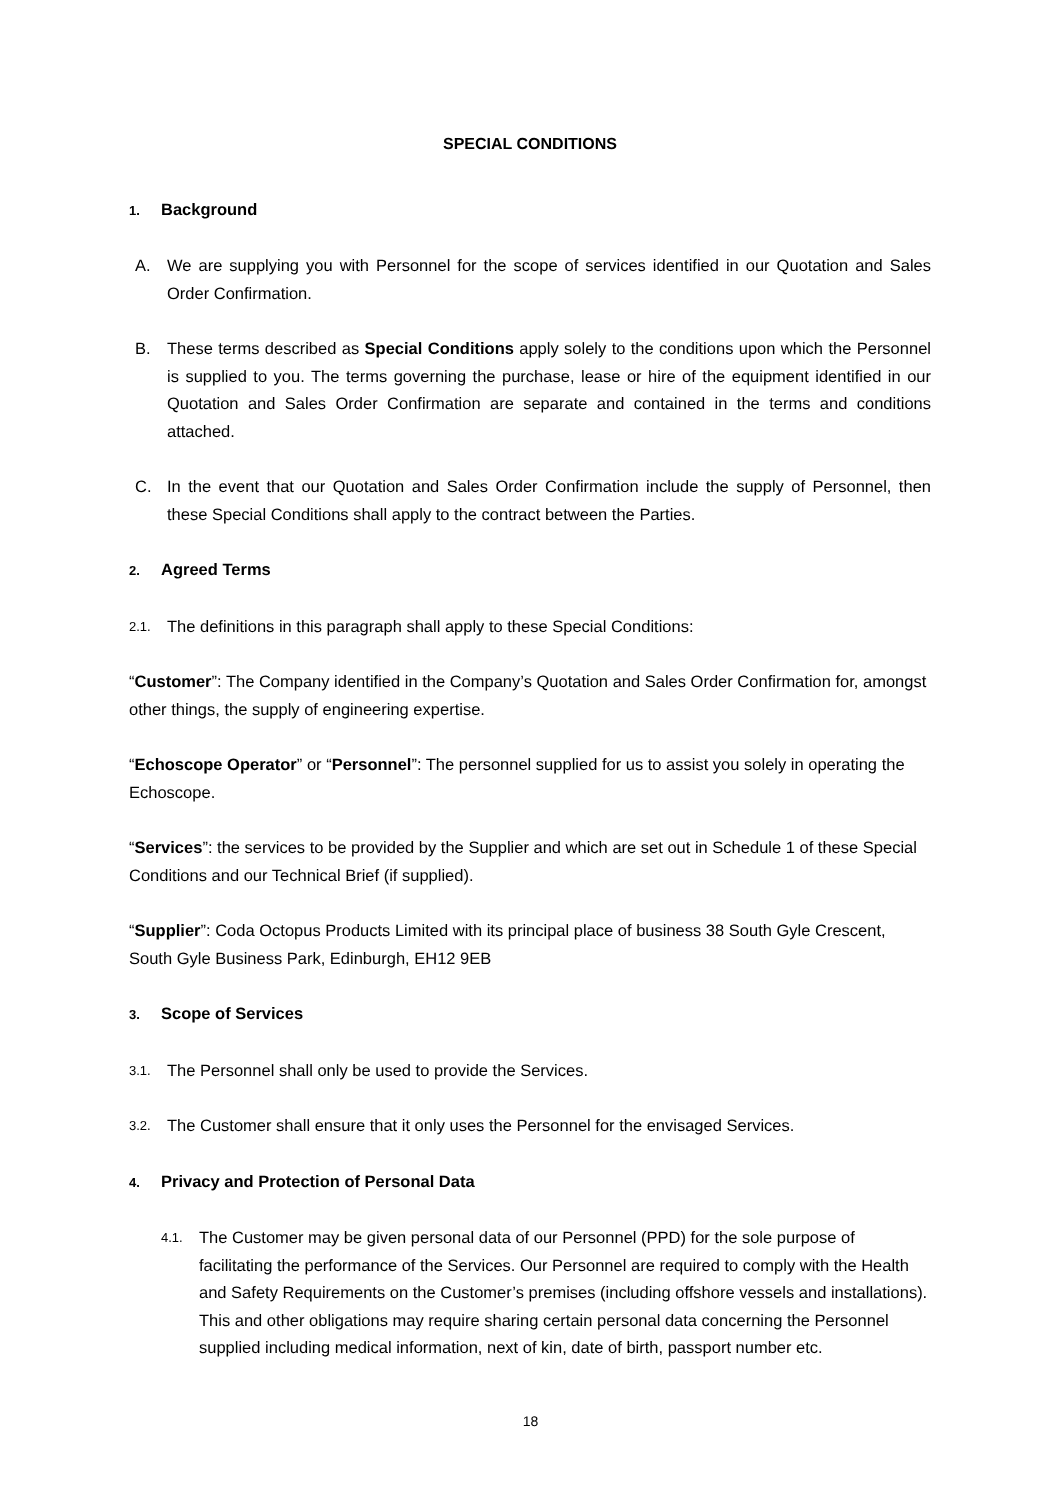SPECIAL CONDITIONS
1. Background
A. We are supplying you with Personnel for the scope of services identified in our Quotation and Sales Order Confirmation.
B. These terms described as Special Conditions apply solely to the conditions upon which the Personnel is supplied to you. The terms governing the purchase, lease or hire of the equipment identified in our Quotation and Sales Order Confirmation are separate and contained in the terms and conditions attached.
C. In the event that our Quotation and Sales Order Confirmation include the supply of Personnel, then these Special Conditions shall apply to the contract between the Parties.
2. Agreed Terms
2.1. The definitions in this paragraph shall apply to these Special Conditions:
“Customer”: The Company identified in the Company’s Quotation and Sales Order Confirmation for, amongst other things, the supply of engineering expertise.
“Echoscope Operator” or “Personnel”: The personnel supplied for us to assist you solely in operating the Echoscope.
“Services”: the services to be provided by the Supplier and which are set out in Schedule 1 of these Special Conditions and our Technical Brief (if supplied).
“Supplier”: Coda Octopus Products Limited with its principal place of business 38 South Gyle Crescent, South Gyle Business Park, Edinburgh, EH12 9EB
3. Scope of Services
3.1. The Personnel shall only be used to provide the Services.
3.2. The Customer shall ensure that it only uses the Personnel for the envisaged Services.
4. Privacy and Protection of Personal Data
4.1. The Customer may be given personal data of our Personnel (PPD) for the sole purpose of facilitating the performance of the Services. Our Personnel are required to comply with the Health and Safety Requirements on the Customer’s premises (including offshore vessels and installations). This and other obligations may require sharing certain personal data concerning the Personnel supplied including medical information, next of kin, date of birth, passport number etc.
18